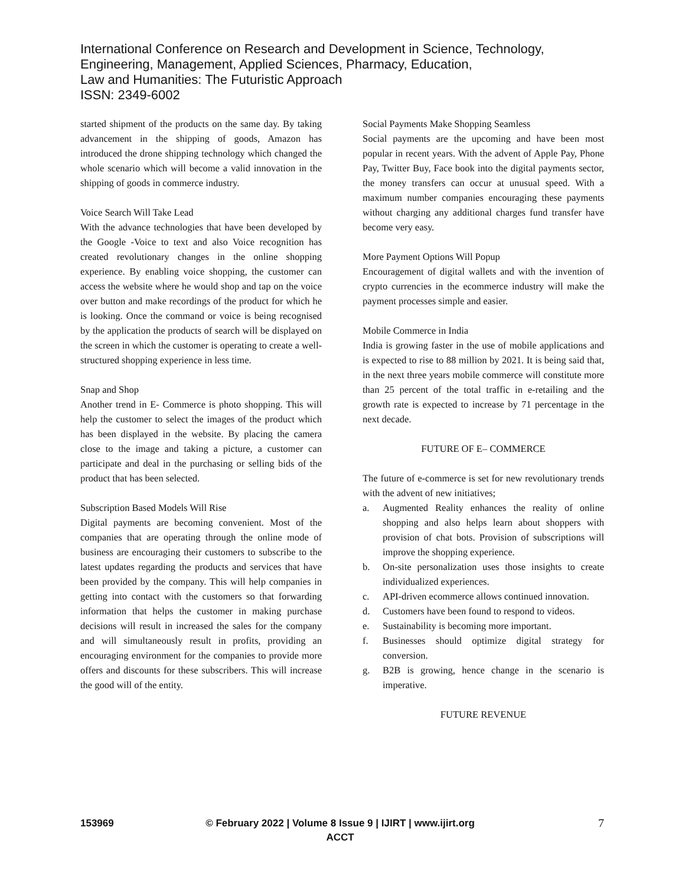International Conference on Research and Development in Science, Technology,
Engineering, Management, Applied Sciences, Pharmacy, Education,
Law and Humanities: The Futuristic Approach
ISSN: 2349-6002
started shipment of the products on the same day. By taking advancement in the shipping of goods, Amazon has introduced the drone shipping technology which changed the whole scenario which will become a valid innovation in the shipping of goods in commerce industry.
Voice Search Will Take Lead
With the advance technologies that have been developed by the Google -Voice to text and also Voice recognition has created revolutionary changes in the online shopping experience. By enabling voice shopping, the customer can access the website where he would shop and tap on the voice over button and make recordings of the product for which he is looking. Once the command or voice is being recognised by the application the products of search will be displayed on the screen in which the customer is operating to create a well-structured shopping experience in less time.
Snap and Shop
Another trend in E- Commerce is photo shopping. This will help the customer to select the images of the product which has been displayed in the website. By placing the camera close to the image and taking a picture, a customer can participate and deal in the purchasing or selling bids of the product that has been selected.
Subscription Based Models Will Rise
Digital payments are becoming convenient. Most of the companies that are operating through the online mode of business are encouraging their customers to subscribe to the latest updates regarding the products and services that have been provided by the company. This will help companies in getting into contact with the customers so that forwarding information that helps the customer in making purchase decisions will result in increased the sales for the company and will simultaneously result in profits, providing an encouraging environment for the companies to provide more offers and discounts for these subscribers. This will increase the good will of the entity.
Social Payments Make Shopping Seamless
Social payments are the upcoming and have been most popular in recent years. With the advent of Apple Pay, Phone Pay, Twitter Buy, Face book into the digital payments sector, the money transfers can occur at unusual speed. With a maximum number companies encouraging these payments without charging any additional charges fund transfer have become very easy.
More Payment Options Will Popup
Encouragement of digital wallets and with the invention of crypto currencies in the ecommerce industry will make the payment processes simple and easier.
Mobile Commerce in India
India is growing faster in the use of mobile applications and is expected to rise to 88 million by 2021. It is being said that, in the next three years mobile commerce will constitute more than 25 percent of the total traffic in e-retailing and the growth rate is expected to increase by 71 percentage in the next decade.
FUTURE OF E– COMMERCE
The future of e-commerce is set for new revolutionary trends with the advent of new initiatives;
a. Augmented Reality enhances the reality of online shopping and also helps learn about shoppers with provision of chat bots. Provision of subscriptions will improve the shopping experience.
b. On-site personalization uses those insights to create individualized experiences.
c. API-driven ecommerce allows continued innovation.
d. Customers have been found to respond to videos.
e. Sustainability is becoming more important.
f. Businesses should optimize digital strategy for conversion.
g. B2B is growing, hence change in the scenario is imperative.
FUTURE REVENUE
153969 © February 2022 | Volume 8 Issue 9 | IJIRT | www.ijirt.org ACCT
7